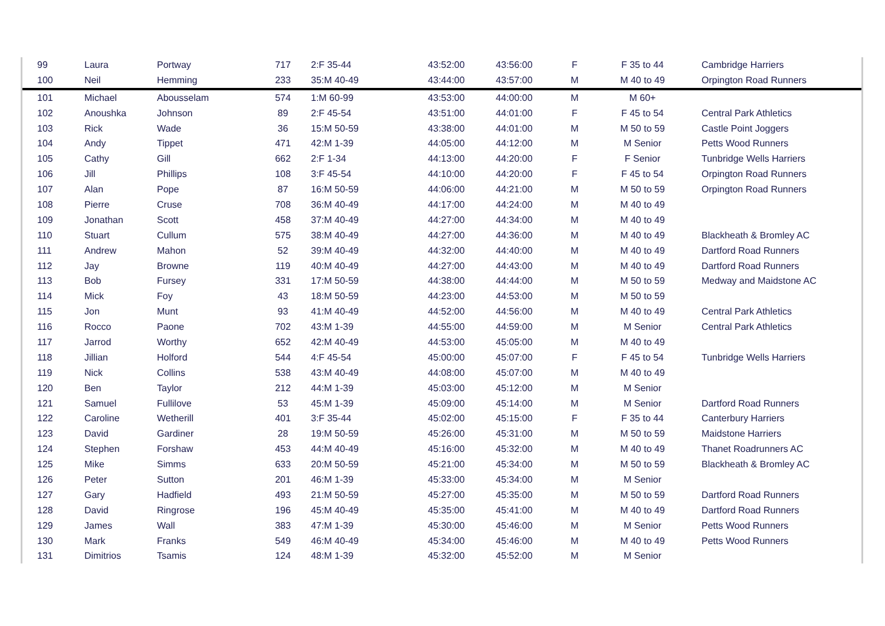| 99 | Laura | Portway | 717 | 2:F 35-44 | 43:52:00 | 43:56:00 | F | F 35 to 44 | Cambridge Harriers |
| 100 | Neil | Hemming | 233 | 35:M 40-49 | 43:44:00 | 43:57:00 | M | M 40 to 49 | Orpington Road Runners |
| 101 | Michael | Abousselam | 574 | 1:M 60-99 | 43:53:00 | 44:00:00 | M | M 60+ | |
| 102 | Anoushka | Johnson | 89 | 2:F 45-54 | 43:51:00 | 44:01:00 | F | F 45 to 54 | Central Park Athletics |
| 103 | Rick | Wade | 36 | 15:M 50-59 | 43:38:00 | 44:01:00 | M | M 50 to 59 | Castle Point Joggers |
| 104 | Andy | Tippet | 471 | 42:M 1-39 | 44:05:00 | 44:12:00 | M | M Senior | Petts Wood Runners |
| 105 | Cathy | Gill | 662 | 2:F 1-34 | 44:13:00 | 44:20:00 | F | F Senior | Tunbridge Wells Harriers |
| 106 | Jill | Phillips | 108 | 3:F 45-54 | 44:10:00 | 44:20:00 | F | F 45 to 54 | Orpington Road Runners |
| 107 | Alan | Pope | 87 | 16:M 50-59 | 44:06:00 | 44:21:00 | M | M 50 to 59 | Orpington Road Runners |
| 108 | Pierre | Cruse | 708 | 36:M 40-49 | 44:17:00 | 44:24:00 | M | M 40 to 49 | |
| 109 | Jonathan | Scott | 458 | 37:M 40-49 | 44:27:00 | 44:34:00 | M | M 40 to 49 | |
| 110 | Stuart | Cullum | 575 | 38:M 40-49 | 44:27:00 | 44:36:00 | M | M 40 to 49 | Blackheath & Bromley AC |
| 111 | Andrew | Mahon | 52 | 39:M 40-49 | 44:32:00 | 44:40:00 | M | M 40 to 49 | Dartford Road Runners |
| 112 | Jay | Browne | 119 | 40:M 40-49 | 44:27:00 | 44:43:00 | M | M 40 to 49 | Dartford Road Runners |
| 113 | Bob | Fursey | 331 | 17:M 50-59 | 44:38:00 | 44:44:00 | M | M 50 to 59 | Medway and Maidstone AC |
| 114 | Mick | Foy | 43 | 18:M 50-59 | 44:23:00 | 44:53:00 | M | M 50 to 59 | |
| 115 | Jon | Munt | 93 | 41:M 40-49 | 44:52:00 | 44:56:00 | M | M 40 to 49 | Central Park Athletics |
| 116 | Rocco | Paone | 702 | 43:M 1-39 | 44:55:00 | 44:59:00 | M | M Senior | Central Park Athletics |
| 117 | Jarrod | Worthy | 652 | 42:M 40-49 | 44:53:00 | 45:05:00 | M | M 40 to 49 | |
| 118 | Jillian | Holford | 544 | 4:F 45-54 | 45:00:00 | 45:07:00 | F | F 45 to 54 | Tunbridge Wells Harriers |
| 119 | Nick | Collins | 538 | 43:M 40-49 | 44:08:00 | 45:07:00 | M | M 40 to 49 | |
| 120 | Ben | Taylor | 212 | 44:M 1-39 | 45:03:00 | 45:12:00 | M | M Senior | |
| 121 | Samuel | Fullilove | 53 | 45:M 1-39 | 45:09:00 | 45:14:00 | M | M Senior | Dartford Road Runners |
| 122 | Caroline | Wetherill | 401 | 3:F 35-44 | 45:02:00 | 45:15:00 | F | F 35 to 44 | Canterbury Harriers |
| 123 | David | Gardiner | 28 | 19:M 50-59 | 45:26:00 | 45:31:00 | M | M 50 to 59 | Maidstone Harriers |
| 124 | Stephen | Forshaw | 453 | 44:M 40-49 | 45:16:00 | 45:32:00 | M | M 40 to 49 | Thanet Roadrunners AC |
| 125 | Mike | Simms | 633 | 20:M 50-59 | 45:21:00 | 45:34:00 | M | M 50 to 59 | Blackheath & Bromley AC |
| 126 | Peter | Sutton | 201 | 46:M 1-39 | 45:33:00 | 45:34:00 | M | M Senior | |
| 127 | Gary | Hadfield | 493 | 21:M 50-59 | 45:27:00 | 45:35:00 | M | M 50 to 59 | Dartford Road Runners |
| 128 | David | Ringrose | 196 | 45:M 40-49 | 45:35:00 | 45:41:00 | M | M 40 to 49 | Dartford Road Runners |
| 129 | James | Wall | 383 | 47:M 1-39 | 45:30:00 | 45:46:00 | M | M Senior | Petts Wood Runners |
| 130 | Mark | Franks | 549 | 46:M 40-49 | 45:34:00 | 45:46:00 | M | M 40 to 49 | Petts Wood Runners |
| 131 | Dimitrios | Tsamis | 124 | 48:M 1-39 | 45:32:00 | 45:52:00 | M | M Senior | |